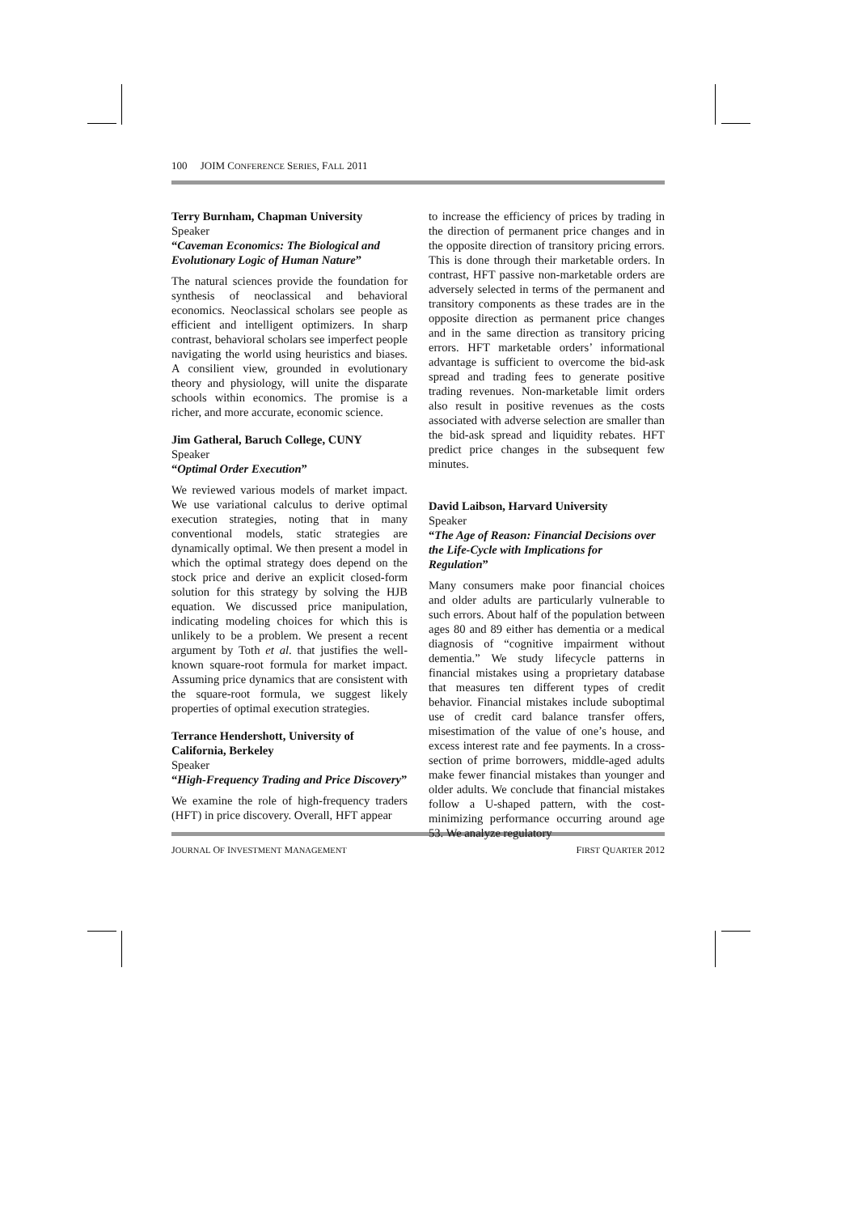100 JOIM CONFERENCE SERIES, FALL 2011
Terry Burnham, Chapman University
Speaker
“Caveman Economics: The Biological and Evolutionary Logic of Human Nature”
The natural sciences provide the foundation for synthesis of neoclassical and behavioral economics. Neoclassical scholars see people as efficient and intelligent optimizers. In sharp contrast, behavioral scholars see imperfect people navigating the world using heuristics and biases. A consilient view, grounded in evolutionary theory and physiology, will unite the disparate schools within economics. The promise is a richer, and more accurate, economic science.
Jim Gatheral, Baruch College, CUNY
Speaker
“Optimal Order Execution”
We reviewed various models of market impact. We use variational calculus to derive optimal execution strategies, noting that in many conventional models, static strategies are dynamically optimal. We then present a model in which the optimal strategy does depend on the stock price and derive an explicit closed-form solution for this strategy by solving the HJB equation. We discussed price manipulation, indicating modeling choices for which this is unlikely to be a problem. We present a recent argument by Toth et al. that justifies the well-known square-root formula for market impact. Assuming price dynamics that are consistent with the square-root formula, we suggest likely properties of optimal execution strategies.
Terrance Hendershott, University of California, Berkeley
Speaker
“High-Frequency Trading and Price Discovery”
We examine the role of high-frequency traders (HFT) in price discovery. Overall, HFT appear
to increase the efficiency of prices by trading in the direction of permanent price changes and in the opposite direction of transitory pricing errors. This is done through their marketable orders. In contrast, HFT passive non-marketable orders are adversely selected in terms of the permanent and transitory components as these trades are in the opposite direction as permanent price changes and in the same direction as transitory pricing errors. HFT marketable orders’ informational advantage is sufficient to overcome the bid-ask spread and trading fees to generate positive trading revenues. Non-marketable limit orders also result in positive revenues as the costs associated with adverse selection are smaller than the bid-ask spread and liquidity rebates. HFT predict price changes in the subsequent few minutes.
David Laibson, Harvard University
Speaker
“The Age of Reason: Financial Decisions over the Life-Cycle with Implications for Regulation”
Many consumers make poor financial choices and older adults are particularly vulnerable to such errors. About half of the population between ages 80 and 89 either has dementia or a medical diagnosis of “cognitive impairment without dementia.” We study lifecycle patterns in financial mistakes using a proprietary database that measures ten different types of credit behavior. Financial mistakes include suboptimal use of credit card balance transfer offers, misestimation of the value of one’s house, and excess interest rate and fee payments. In a cross-section of prime borrowers, middle-aged adults make fewer financial mistakes than younger and older adults. We conclude that financial mistakes follow a U-shaped pattern, with the cost-minimizing performance occurring around age 53. We analyze regulatory
JOURNAL OF INVESTMENT MANAGEMENT FIRST QUARTER 2012